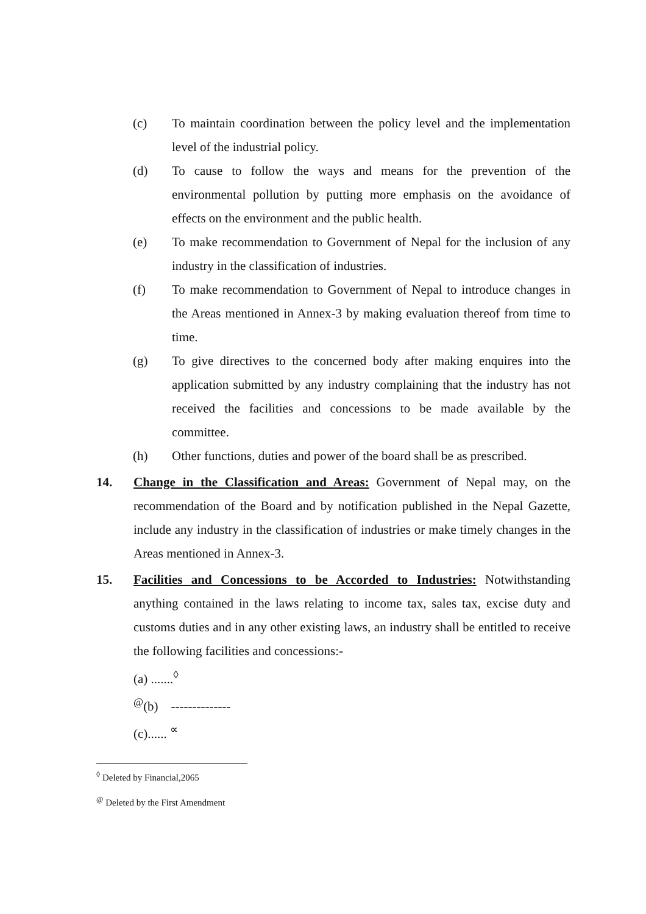(c) To maintain coordination between the policy level and the implementation level of the industrial policy.
(d) To cause to follow the ways and means for the prevention of the environmental pollution by putting more emphasis on the avoidance of effects on the environment and the public health.
(e) To make recommendation to Government of Nepal for the inclusion of any industry in the classification of industries.
(f) To make recommendation to Government of Nepal to introduce changes in the Areas mentioned in Annex-3 by making evaluation thereof from time to time.
(g) To give directives to the concerned body after making enquires into the application submitted by any industry complaining that the industry has not received the facilities and concessions to be made available by the committee.
(h) Other functions, duties and power of the board shall be as prescribed.
14. Change in the Classification and Areas: Government of Nepal may, on the recommendation of the Board and by notification published in the Nepal Gazette, include any industry in the classification of industries or make timely changes in the Areas mentioned in Annex-3.
15. Facilities and Concessions to be Accorded to Industries: Notwithstanding anything contained in the laws relating to income tax, sales tax, excise duty and customs duties and in any other existing laws, an industry shall be entitled to receive the following facilities and concessions:-
(a) .......<sup>◊</sup>
<sup>@</sup>(b) --------------
(c)...... <sup>∝</sup>
<sup>◊</sup> Deleted by Financial,2065
<sup>@</sup> Deleted by the First Amendment